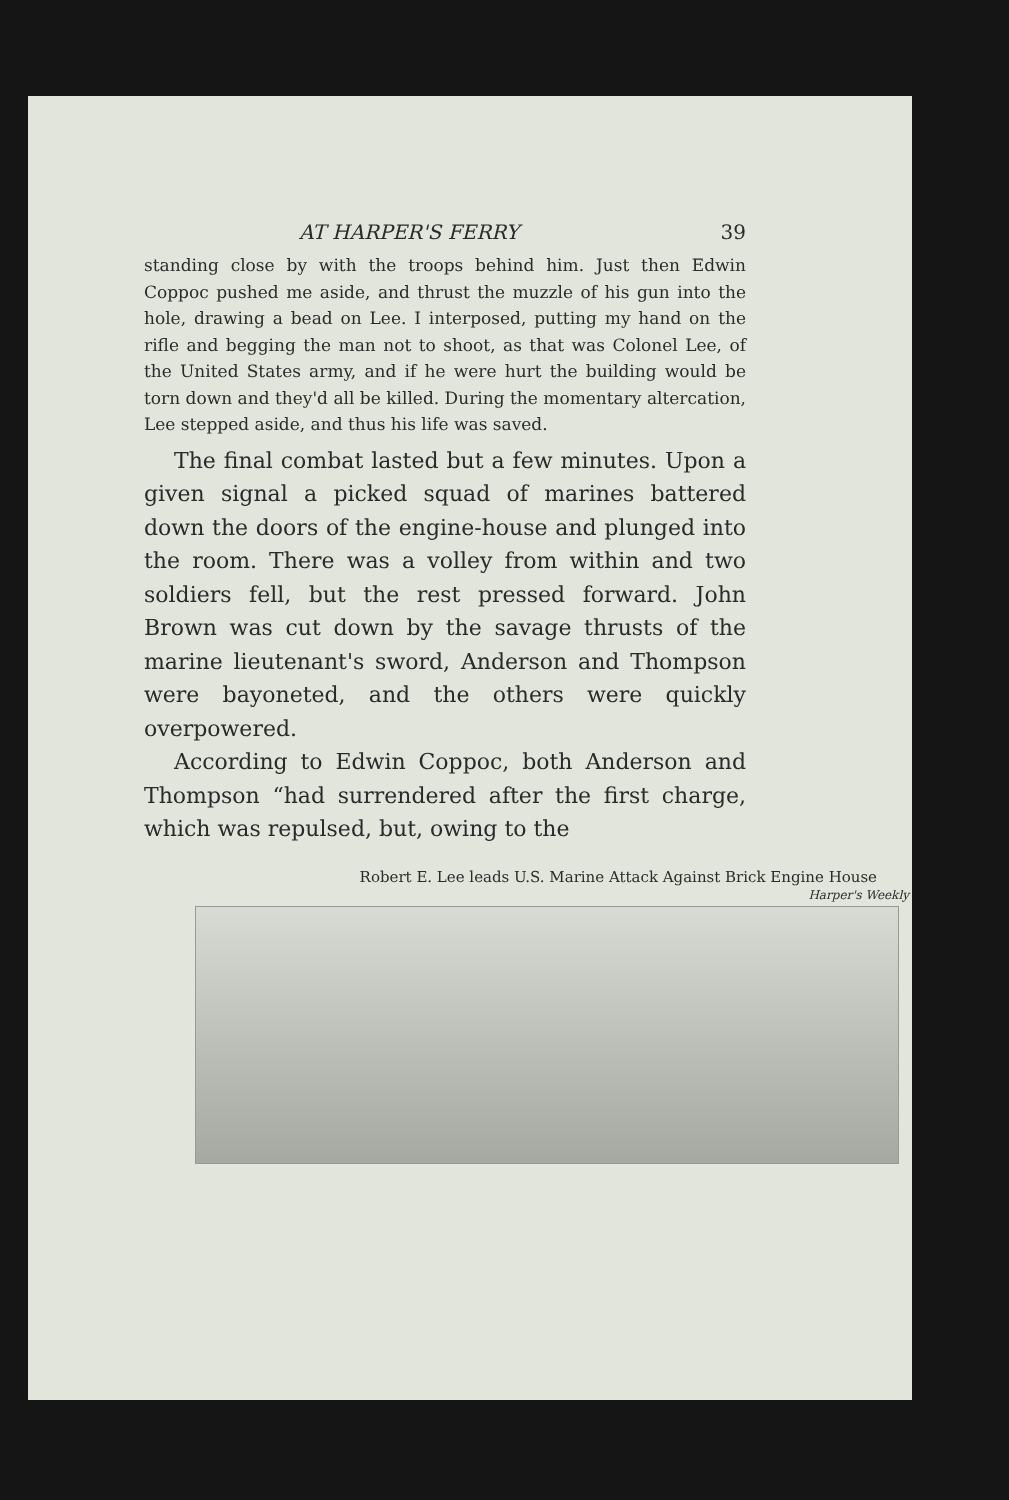AT HARPER'S FERRY 39
standing close by with the troops behind him. Just then Edwin Coppoc pushed me aside, and thrust the muzzle of his gun into the hole, drawing a bead on Lee. I interposed, putting my hand on the rifle and begging the man not to shoot, as that was Colonel Lee, of the United States army, and if he were hurt the building would be torn down and they'd all be killed. During the momentary altercation, Lee stepped aside, and thus his life was saved.
The final combat lasted but a few minutes. Upon a given signal a picked squad of marines battered down the doors of the engine-house and plunged into the room. There was a volley from within and two soldiers fell, but the rest pressed forward. John Brown was cut down by the savage thrusts of the marine lieutenant's sword, Anderson and Thompson were bayoneted, and the others were quickly overpowered.
According to Edwin Coppoc, both Anderson and Thompson “had surrendered after the first charge, which was repulsed, but, owing to the
Robert E. Lee leads U.S. Marine Attack Against Brick Engine House
Harper's Weekly